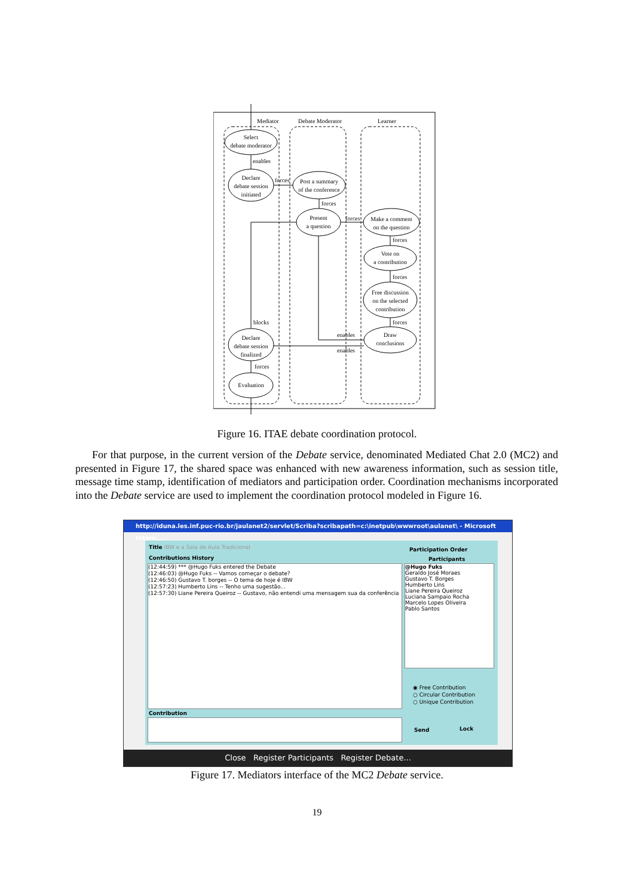Mediator
Debate Moderator
Learner
Select
debate moderator
Declare
debate session
initiated
Post a summary
of the conference
Present
a question
Make a comment
on the question
Vote on
a contribution
Free discussion
on the selected
contribution
Draw
conclusions
Declare
debate session
finalized
Evaluation
enables
forces
forces
forces
forces
forces
forces
blocks
enables
enables
forces
Figure 16. ITAE debate coordination protocol.
For that purpose, in the current version of the Debate service, denominated Mediated Chat 2.0 (MC2) and presented in Figure 17, the shared space was enhanced with new awareness information, such as session title, message time stamp, identification of mediators and participation order. Coordination mechanisms incorporated into the Debate service are used to implement the coordination protocol modeled in Figure 16.
http://iduna.les.inf.puc-rio.br/jaulanet2/servlet/Scriba?scribapath=c:\inetpub\wwwroot\aulanet\ - Microsoft Intern...
Title IBW e a Sala de Aula Tradicional
Contributions History
(12:44:59) *** @Hugo Fuks entered the Debate
(12:46:03) @Hugo Fuks -- Vamos começar o debate?
(12:46:50) Gustavo T. borges -- O tema de hoje é IBW
(12:57:23) Humberto Lins -- Tenho uma sugestão...
(12:57:30) Liane Pereira Queiroz -- Gustavo, não entendi uma mensagem sua da conferência
Participation Order
Participants
@Hugo Fuks
Geraldo José Moraes
Gustavo T. Borges
Humberto Lins
Liane Pereira Queiroz
Luciana Sampaio Rocha
Marcelo Lopes Oliveira
Pablo Santos
◉ Free Contribution
○ Circular Contribution
○ Unique Contribution
Contribution
Send Lock
Close Register Participants Register Debate...
Figure 17. Mediators interface of the MC2 Debate service.
19